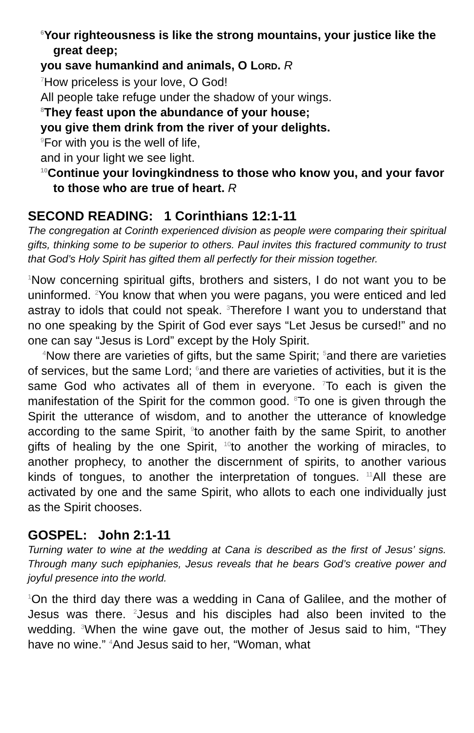<sup>6</sup> Your righteousness is like the strong mountains, your justice like the great deep;
you save humankind and animals, O LORD. R
<sup>7</sup> How priceless is your love, O God!
All people take refuge under the shadow of your wings.
<sup>8</sup> They feast upon the abundance of your house;
you give them drink from the river of your delights.
<sup>9</sup> For with you is the well of life,
and in your light we see light.
<sup>10</sup> Continue your lovingkindness to those who know you, and your favor to those who are true of heart. R
SECOND READING: 1 Corinthians 12:1-11
The congregation at Corinth experienced division as people were comparing their spiritual gifts, thinking some to be superior to others. Paul invites this fractured community to trust that God’s Holy Spirit has gifted them all perfectly for their mission together.
<sup>1</sup> Now concerning spiritual gifts, brothers and sisters, I do not want you to be uninformed. <sup>2</sup>You know that when you were pagans, you were enticed and led astray to idols that could not speak. <sup>3</sup>Therefore I want you to understand that no one speaking by the Spirit of God ever says “Let Jesus be cursed!” and no one can say “Jesus is Lord” except by the Holy Spirit.
<sup>4</sup> Now there are varieties of gifts, but the same Spirit; <sup>5</sup>and there are varieties of services, but the same Lord; <sup>6</sup>and there are varieties of activities, but it is the same God who activates all of them in everyone. <sup>7</sup>To each is given the manifestation of the Spirit for the common good. <sup>8</sup>To one is given through the Spirit the utterance of wisdom, and to another the utterance of knowledge according to the same Spirit, <sup>9</sup>to another faith by the same Spirit, to another gifts of healing by the one Spirit, <sup>10</sup>to another the working of miracles, to another prophecy, to another the discernment of spirits, to another various kinds of tongues, to another the interpretation of tongues. <sup>11</sup>All these are activated by one and the same Spirit, who allots to each one individually just as the Spirit chooses.
GOSPEL: John 2:1-11
Turning water to wine at the wedding at Cana is described as the first of Jesus’ signs. Through many such epiphanies, Jesus reveals that he bears God’s creative power and joyful presence into the world.
<sup>1</sup> On the third day there was a wedding in Cana of Galilee, and the mother of Jesus was there. <sup>2</sup>Jesus and his disciples had also been invited to the wedding. <sup>3</sup>When the wine gave out, the mother of Jesus said to him, “They have no wine.” <sup>4</sup>And Jesus said to her, “Woman, what